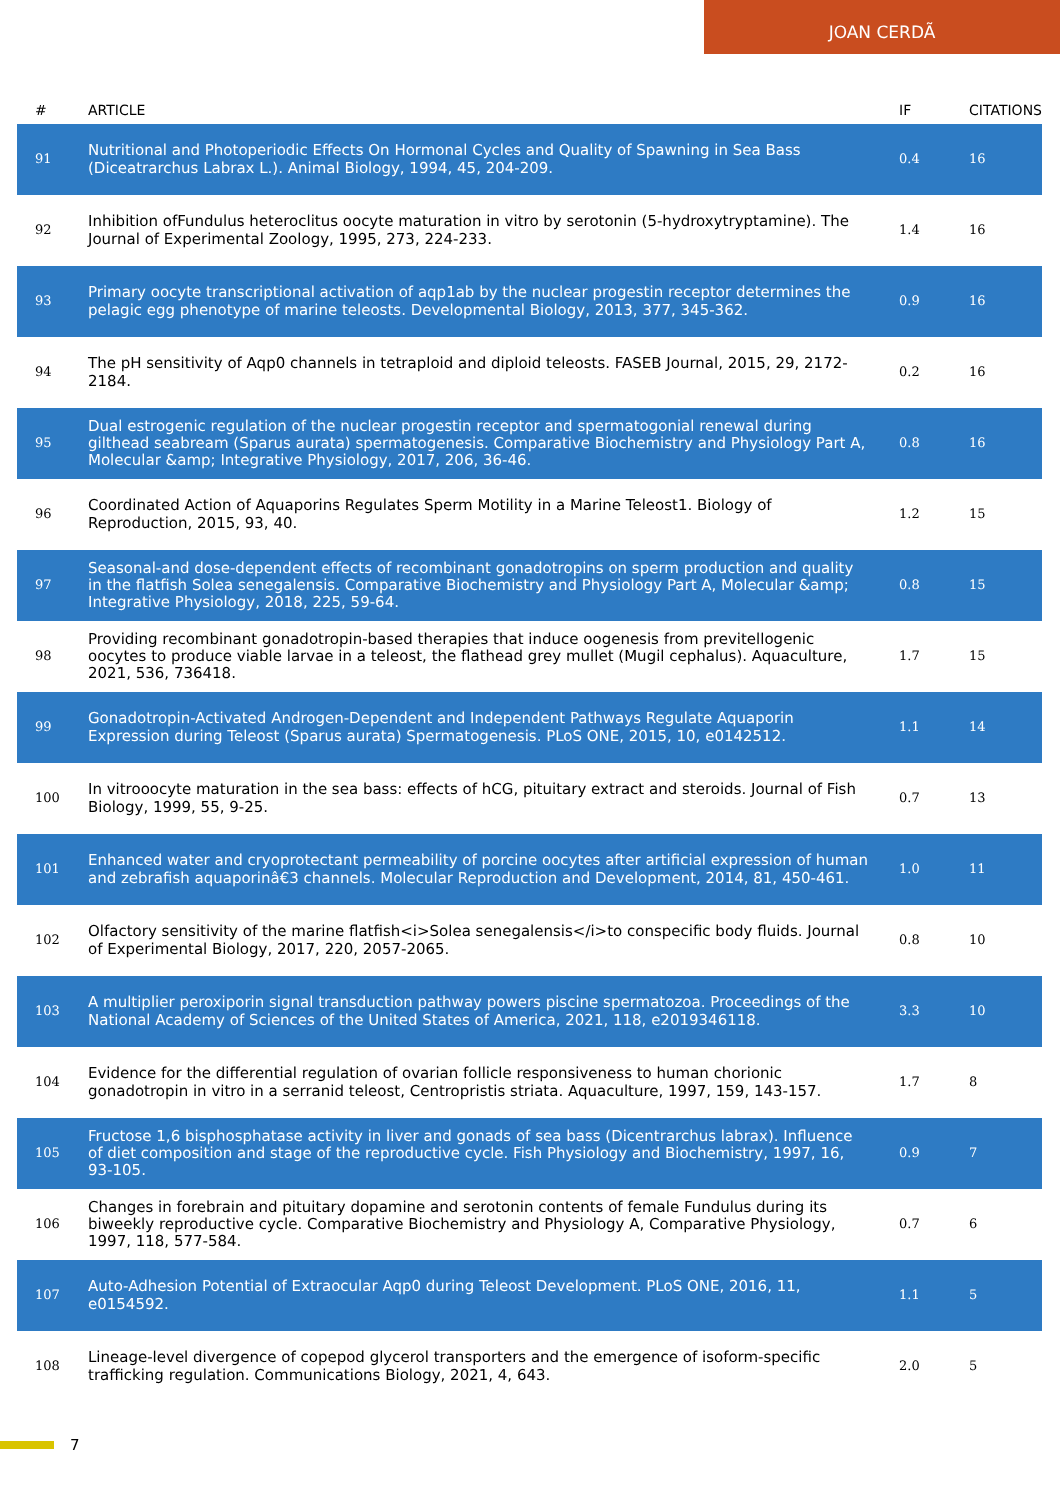JOAN CERDÃ
| # | ARTICLE | IF | CITATIONS |
| --- | --- | --- | --- |
| 91 | Nutritional and Photoperiodic Effects On Hormonal Cycles and Quality of Spawning in Sea Bass (Diceatrarchus Labrax L.). Animal Biology, 1994, 45, 204-209. | 0.4 | 16 |
| 92 | Inhibition ofFundulus heteroclitus oocyte maturation in vitro by serotonin (5-hydroxytryptamine). The Journal of Experimental Zoology, 1995, 273, 224-233. | 1.4 | 16 |
| 93 | Primary oocyte transcriptional activation of aqp1ab by the nuclear progestin receptor determines the pelagic egg phenotype of marine teleosts. Developmental Biology, 2013, 377, 345-362. | 0.9 | 16 |
| 94 | The pH sensitivity of Aqp0 channels in tetraploid and diploid teleosts. FASEB Journal, 2015, 29, 2172-2184. | 0.2 | 16 |
| 95 | Dual estrogenic regulation of the nuclear progestin receptor and spermatogonial renewal during gilthead seabream (Sparus aurata) spermatogenesis. Comparative Biochemistry and Physiology Part A, Molecular &amp; Integrative Physiology, 2017, 206, 36-46. | 0.8 | 16 |
| 96 | Coordinated Action of Aquaporins Regulates Sperm Motility in a Marine Teleost1. Biology of Reproduction, 2015, 93, 40. | 1.2 | 15 |
| 97 | Seasonal-and dose-dependent effects of recombinant gonadotropins on sperm production and quality in the flatfish Solea senegalensis. Comparative Biochemistry and Physiology Part A, Molecular &amp; Integrative Physiology, 2018, 225, 59-64. | 0.8 | 15 |
| 98 | Providing recombinant gonadotropin-based therapies that induce oogenesis from previtellogenic oocytes to produce viable larvae in a teleost, the flathead grey mullet (Mugil cephalus). Aquaculture, 2021, 536, 736418. | 1.7 | 15 |
| 99 | Gonadotropin-Activated Androgen-Dependent and Independent Pathways Regulate Aquaporin Expression during Teleost (Sparus aurata) Spermatogenesis. PLoS ONE, 2015, 10, e0142512. | 1.1 | 14 |
| 100 | In vitrooocyte maturation in the sea bass: effects of hCG, pituitary extract and steroids. Journal of Fish Biology, 1999, 55, 9-25. | 0.7 | 13 |
| 101 | Enhanced water and cryoprotectant permeability of porcine oocytes after artificial expression of human and zebrafish aquaporinâ€3 channels. Molecular Reproduction and Development, 2014, 81, 450-461. | 1.0 | 11 |
| 102 | Olfactory sensitivity of the marine flatfish<i>Solea senegalensis</i>to conspecific body fluids. Journal of Experimental Biology, 2017, 220, 2057-2065. | 0.8 | 10 |
| 103 | A multiplier peroxiporin signal transduction pathway powers piscine spermatozoa. Proceedings of the National Academy of Sciences of the United States of America, 2021, 118, e2019346118. | 3.3 | 10 |
| 104 | Evidence for the differential regulation of ovarian follicle responsiveness to human chorionic gonadotropin in vitro in a serranid teleost, Centropristis striata. Aquaculture, 1997, 159, 143-157. | 1.7 | 8 |
| 105 | Fructose 1,6 bisphosphatase activity in liver and gonads of sea bass (Dicentrarchus labrax). Influence of diet composition and stage of the reproductive cycle. Fish Physiology and Biochemistry, 1997, 16, 93-105. | 0.9 | 7 |
| 106 | Changes in forebrain and pituitary dopamine and serotonin contents of female Fundulus during its biweekly reproductive cycle. Comparative Biochemistry and Physiology A, Comparative Physiology, 1997, 118, 577-584. | 0.7 | 6 |
| 107 | Auto-Adhesion Potential of Extraocular Aqp0 during Teleost Development. PLoS ONE, 2016, 11, e0154592. | 1.1 | 5 |
| 108 | Lineage-level divergence of copepod glycerol transporters and the emergence of isoform-specific trafficking regulation. Communications Biology, 2021, 4, 643. | 2.0 | 5 |
7